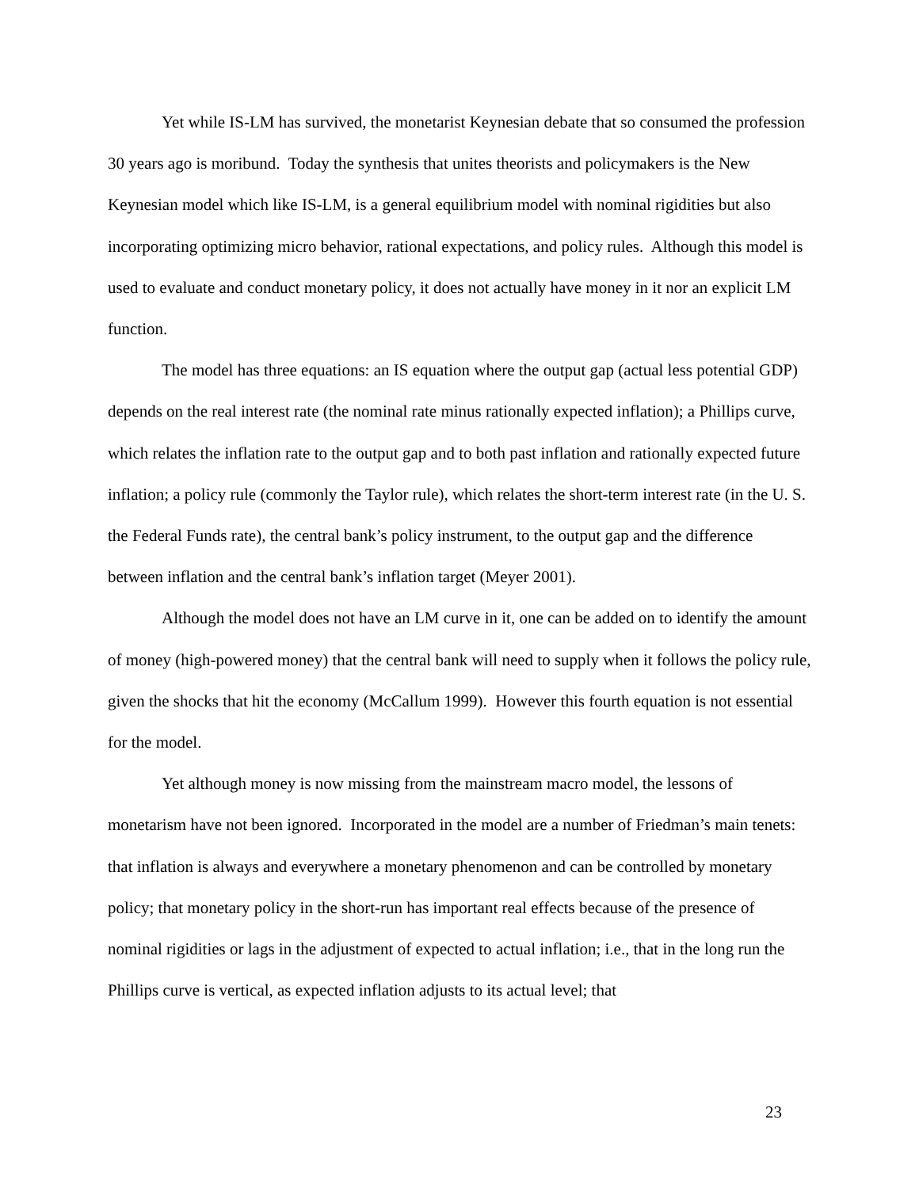Yet while IS-LM has survived, the monetarist Keynesian debate that so consumed the profession 30 years ago is moribund. Today the synthesis that unites theorists and policymakers is the New Keynesian model which like IS-LM, is a general equilibrium model with nominal rigidities but also incorporating optimizing micro behavior, rational expectations, and policy rules. Although this model is used to evaluate and conduct monetary policy, it does not actually have money in it nor an explicit LM function.
The model has three equations: an IS equation where the output gap (actual less potential GDP) depends on the real interest rate (the nominal rate minus rationally expected inflation); a Phillips curve, which relates the inflation rate to the output gap and to both past inflation and rationally expected future inflation; a policy rule (commonly the Taylor rule), which relates the short-term interest rate (in the U. S. the Federal Funds rate), the central bank’s policy instrument, to the output gap and the difference between inflation and the central bank’s inflation target (Meyer 2001).
Although the model does not have an LM curve in it, one can be added on to identify the amount of money (high-powered money) that the central bank will need to supply when it follows the policy rule, given the shocks that hit the economy (McCallum 1999). However this fourth equation is not essential for the model.
Yet although money is now missing from the mainstream macro model, the lessons of monetarism have not been ignored. Incorporated in the model are a number of Friedman’s main tenets: that inflation is always and everywhere a monetary phenomenon and can be controlled by monetary policy; that monetary policy in the short-run has important real effects because of the presence of nominal rigidities or lags in the adjustment of expected to actual inflation; i.e., that in the long run the Phillips curve is vertical, as expected inflation adjusts to its actual level; that
23